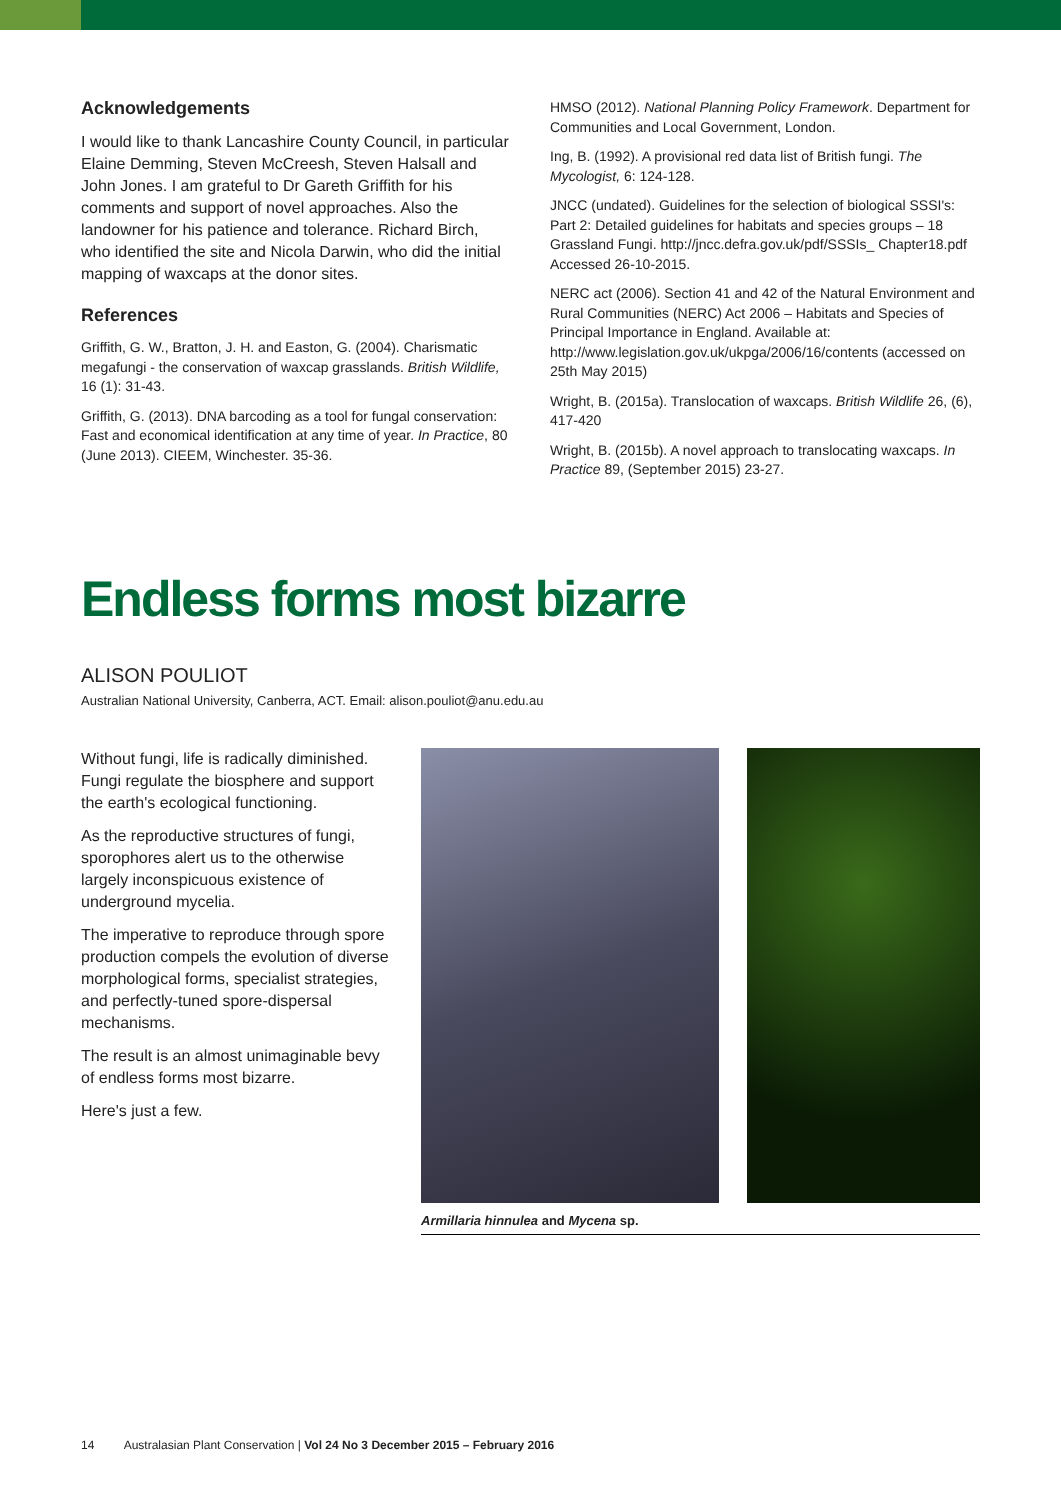Acknowledgements
I would like to thank Lancashire County Council, in particular Elaine Demming, Steven McCreesh, Steven Halsall and John Jones. I am grateful to Dr Gareth Griffith for his comments and support of novel approaches. Also the landowner for his patience and tolerance. Richard Birch, who identified the site and Nicola Darwin, who did the initial mapping of waxcaps at the donor sites.
References
Griffith, G. W., Bratton, J. H. and Easton, G. (2004). Charismatic megafungi - the conservation of waxcap grasslands. British Wildlife, 16 (1): 31-43.
Griffith, G. (2013). DNA barcoding as a tool for fungal conservation: Fast and economical identification at any time of year. In Practice, 80 (June 2013). CIEEM, Winchester. 35-36.
HMSO (2012). National Planning Policy Framework. Department for Communities and Local Government, London.
Ing, B. (1992). A provisional red data list of British fungi. The Mycologist, 6: 124-128.
JNCC (undated). Guidelines for the selection of biological SSSI's: Part 2: Detailed guidelines for habitats and species groups – 18 Grassland Fungi. http://jncc.defra.gov.uk/pdf/SSSIs_ Chapter18.pdf Accessed 26-10-2015.
NERC act (2006). Section 41 and 42 of the Natural Environment and Rural Communities (NERC) Act 2006 – Habitats and Species of Principal Importance in England. Available at: http://www.legislation.gov.uk/ukpga/2006/16/contents (accessed on 25th May 2015)
Wright, B. (2015a). Translocation of waxcaps. British Wildlife 26, (6), 417-420
Wright, B. (2015b). A novel approach to translocating waxcaps. In Practice 89, (September 2015) 23-27.
Endless forms most bizarre
ALISON POULIOT
Australian National University, Canberra, ACT. Email: alison.pouliot@anu.edu.au
Without fungi, life is radically diminished. Fungi regulate the biosphere and support the earth's ecological functioning.
As the reproductive structures of fungi, sporophores alert us to the otherwise largely inconspicuous existence of underground mycelia.
The imperative to reproduce through spore production compels the evolution of diverse morphological forms, specialist strategies, and perfectly-tuned spore-dispersal mechanisms.
The result is an almost unimaginable bevy of endless forms most bizarre.
Here's just a few.
Armillaria hinnulea and Mycena sp.
14 Australasian Plant Conservation | Vol 24 No 3 December 2015 – February 2016